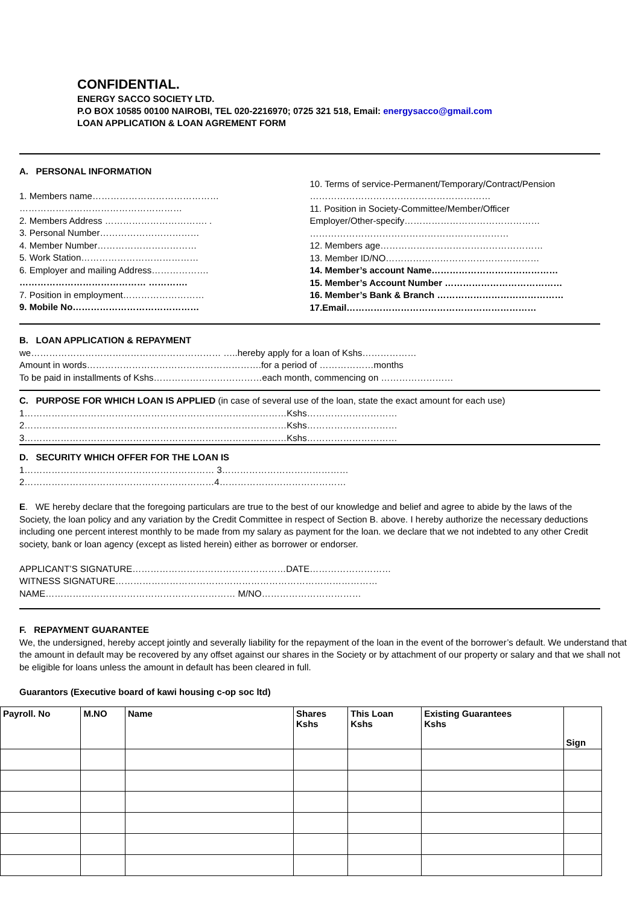CONFIDENTIAL.
ENERGY SACCO SOCIETY LTD.
P.O BOX 10585 00100 NAIROBI, TEL 020-2216970; 0725 321 518, Email: energysacco@gmail.com
LOAN APPLICATION & LOAN AGREMENT FORM
A. PERSONAL INFORMATION
1. Members name……………………………………
………………………………………………
2. Members Address ……………………………. .
3. Personal Number……………………………
4. Member Number……………………………
5. Work Station…………………………………
6. Employer and mailing Address……………….
…………………………………… ………….
7. Position in employment………………………
9. Mobile No……………………………………
10. Terms of service-Permanent/Temporary/Contract/Pension
……………………………………………………
11. Position in Society-Committee/Member/Officer
Employer/Other-specify………………………………………
…………………………………………………………
12. Members age………………………………………………
13. Member ID/NO……………………………………………
14. Member’s account Name……………………………………
15. Member’s Account Number …………………………………
16. Member’s Bank & Branch ……………………………………
17.Email………………………………………………………
B. LOAN APPLICATION & REPAYMENT
we……………………………………………………… …..hereby apply for a loan of Kshs………………
Amount in words………………………………………………….for a period of ………………months
To be paid in installments of Kshs………………………………each month, commencing on ……………………
C. PURPOSE FOR WHICH LOAN IS APPLIED (in case of several use of the loan, state the exact amount for each use)
1……………………………………………………………………………Kshs…………………………
2……………………………………………………………………………Kshs…………………………
3……………………………………………………………………………Kshs…………………………
D. SECURITY WHICH OFFER FOR THE LOAN IS
1……………………………………………………… 3……………………………………
2………………………………………………………4……………………………………
E. WE hereby declare that the foregoing particulars are true to the best of our knowledge and belief and agree to abide by the laws of the Society, the loan policy and any variation by the Credit Committee in respect of Section B. above. I hereby authorize the necessary deductions including one percent interest monthly to be made from my salary as payment for the loan. we declare that we not indebted to any other Credit society, bank or loan agency (except as listed herein) either as borrower or endorser.
APPLICANT’S SIGNATURE……………………………………………DATE………………………
WITNESS SIGNATURE……………………………………………………………………………
NAME……………………………………………………… M/NO……………………………
F. REPAYMENT GUARANTEE
We, the undersigned, hereby accept jointly and severally liability for the repayment of the loan in the event of the borrower’s default. We understand that the amount in default may be recovered by any offset against our shares in the Society or by attachment of our property or salary and that we shall not be eligible for loans unless the amount in default has been cleared in full.
Guarantors (Executive board of kawi housing c-op soc ltd)
| Payroll. No | M.NO | Name | Shares Kshs | This Loan Kshs | Existing Guarantees Kshs | Sign |
| --- | --- | --- | --- | --- | --- | --- |